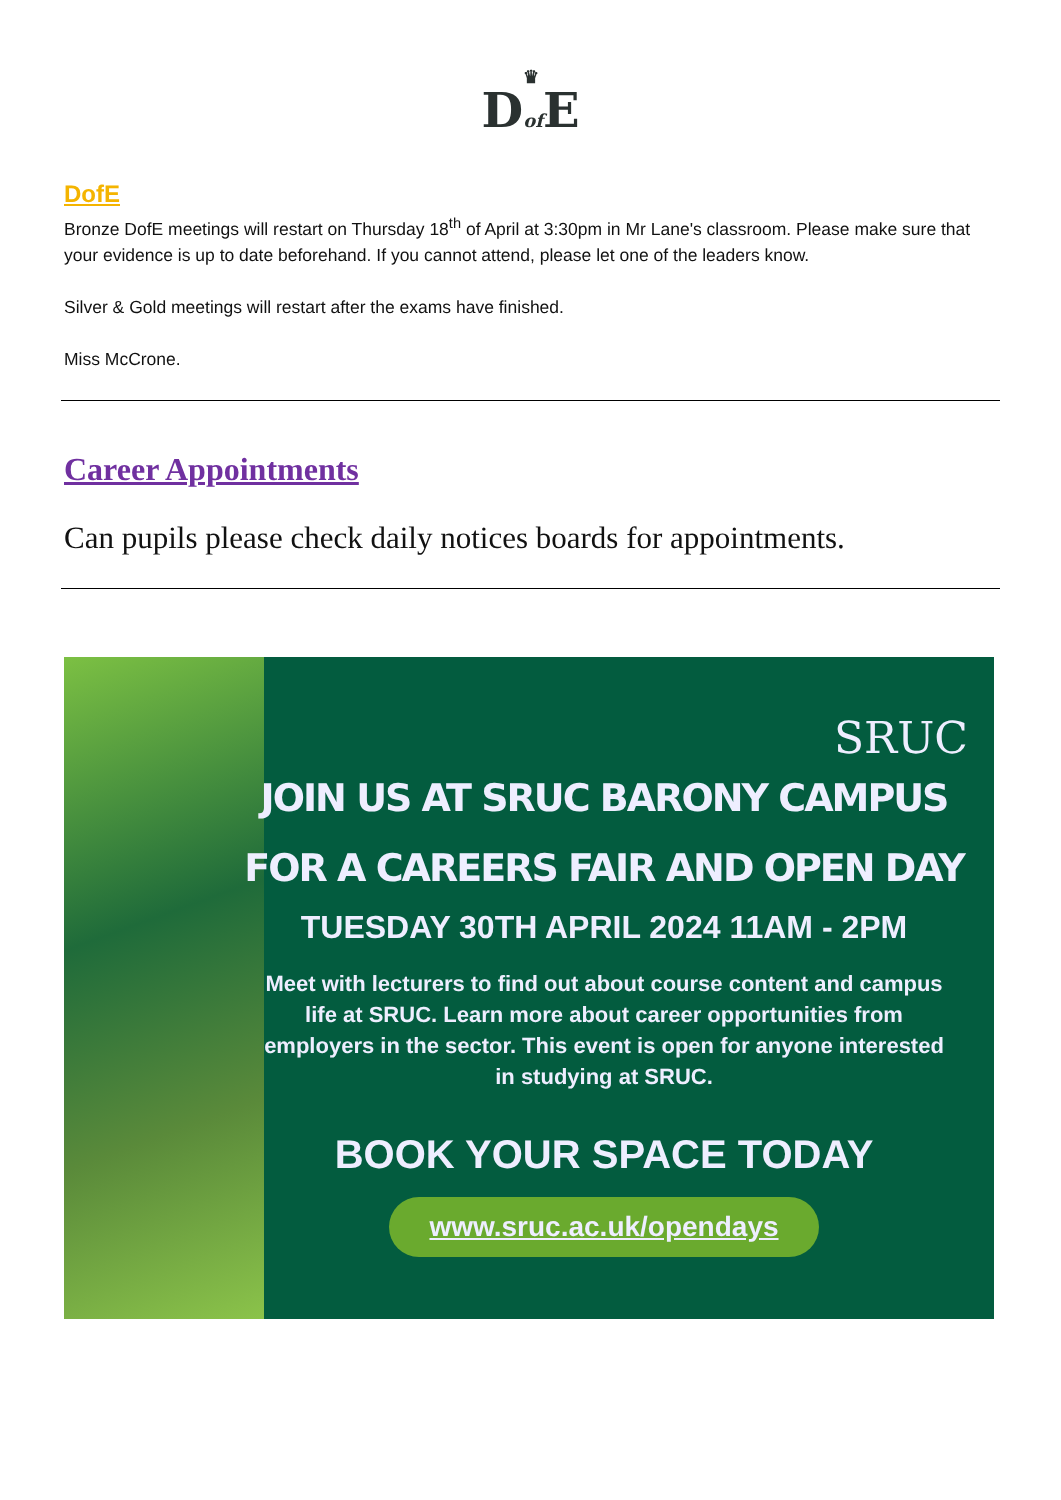♛
Dof E
DofE
Bronze DofE meetings will restart on Thursday 18<sup>th</sup> of April at 3:30pm in Mr Lane's classroom. Please make sure that your evidence is up to date beforehand. If you cannot attend, please let one of the leaders know.
Silver & Gold meetings will restart after the exams have finished.
Miss McCrone.
Career Appointments
Can pupils please check daily notices boards for appointments.
SRUC
JOIN US AT SRUC BARONY CAMPUS
FOR A CAREERS FAIR AND OPEN DAY
TUESDAY 30TH APRIL 2024 11AM - 2PM
Meet with lecturers to find out about course content and campus life at SRUC. Learn more about career opportunities from employers in the sector. This event is open for anyone interested in studying at SRUC.
BOOK YOUR SPACE TODAY
www.sruc.ac.uk/opendays